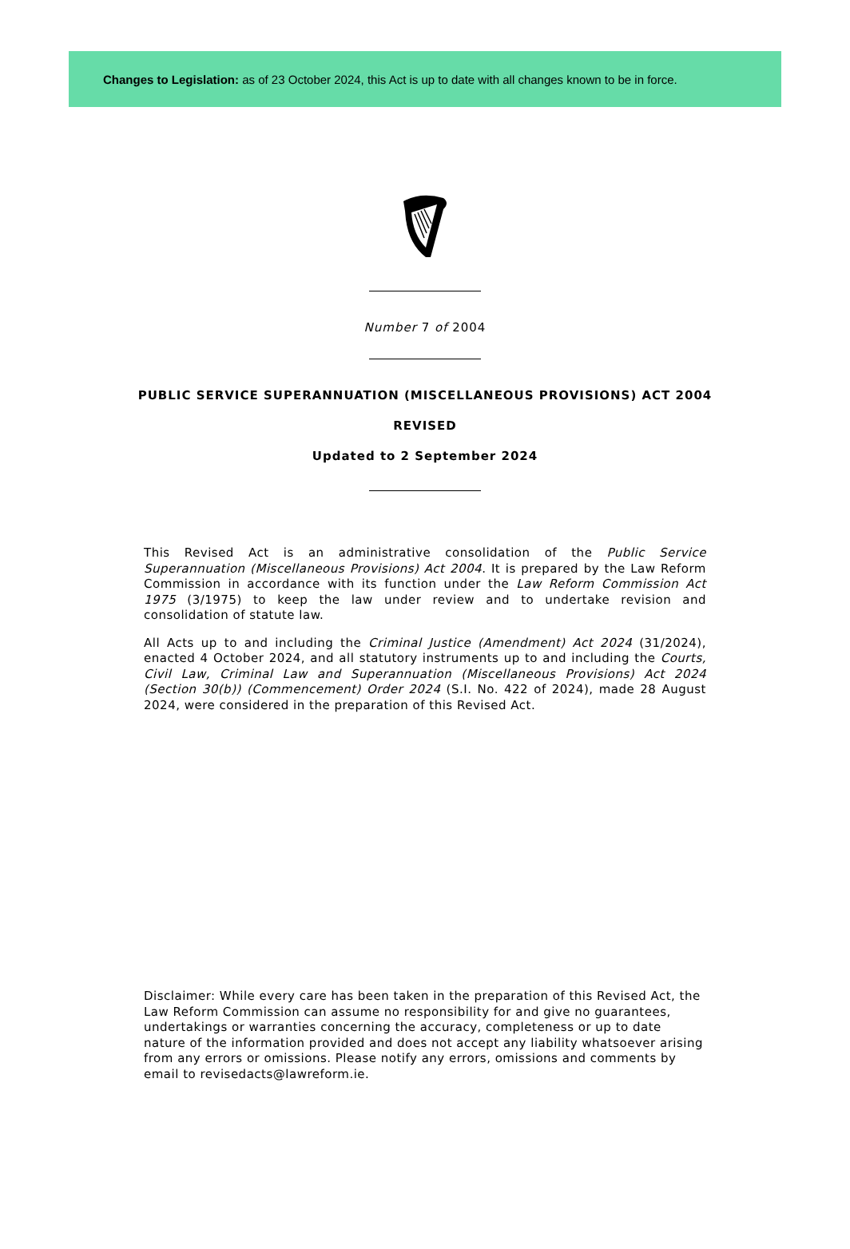Changes to Legislation: as of 23 October 2024, this Act is up to date with all changes known to be in force.
Number 7 of 2004
PUBLIC SERVICE SUPERANNUATION (MISCELLANEOUS PROVISIONS) ACT 2004
REVISED
Updated to 2 September 2024
This Revised Act is an administrative consolidation of the Public Service Superannuation (Miscellaneous Provisions) Act 2004. It is prepared by the Law Reform Commission in accordance with its function under the Law Reform Commission Act 1975 (3/1975) to keep the law under review and to undertake revision and consolidation of statute law.
All Acts up to and including the Criminal Justice (Amendment) Act 2024 (31/2024), enacted 4 October 2024, and all statutory instruments up to and including the Courts, Civil Law, Criminal Law and Superannuation (Miscellaneous Provisions) Act 2024 (Section 30(b)) (Commencement) Order 2024 (S.I. No. 422 of 2024), made 28 August 2024, were considered in the preparation of this Revised Act.
Disclaimer: While every care has been taken in the preparation of this Revised Act, the Law Reform Commission can assume no responsibility for and give no guarantees, undertakings or warranties concerning the accuracy, completeness or up to date nature of the information provided and does not accept any liability whatsoever arising from any errors or omissions. Please notify any errors, omissions and comments by email to revisedacts@lawreform.ie.